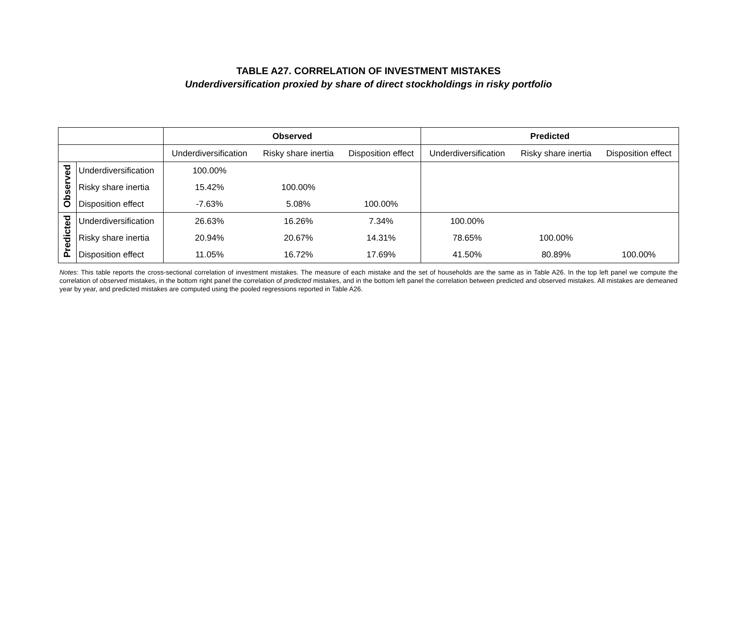TABLE A27. CORRELATION OF INVESTMENT MISTAKES
Underdiversification proxied by share of direct stockholdings in risky portfolio
| | | Observed | | | Predicted | | |
| | | Underdiversification | Risky share inertia | Disposition effect | Underdiversification | Risky share inertia | Disposition effect |
| Observed | Underdiversification | 100.00% | | | | | |
| | Risky share inertia | 15.42% | 100.00% | | | | |
| | Disposition effect | -7.63% | 5.08% | 100.00% | | | |
| Predicted | Underdiversification | 26.63% | 16.26% | 7.34% | 100.00% | | |
| | Risky share inertia | 20.94% | 20.67% | 14.31% | 78.65% | 100.00% | |
| | Disposition effect | 11.05% | 16.72% | 17.69% | 41.50% | 80.89% | 100.00% |
Notes: This table reports the cross-sectional correlation of investment mistakes. The measure of each mistake and the set of households are the same as in Table A26. In the top left panel we compute the correlation of observed mistakes, in the bottom right panel the correlation of predicted mistakes, and in the bottom left panel the correlation between predicted and observed mistakes. All mistakes are demeaned year by year, and predicted mistakes are computed using the pooled regressions reported in Table A26.